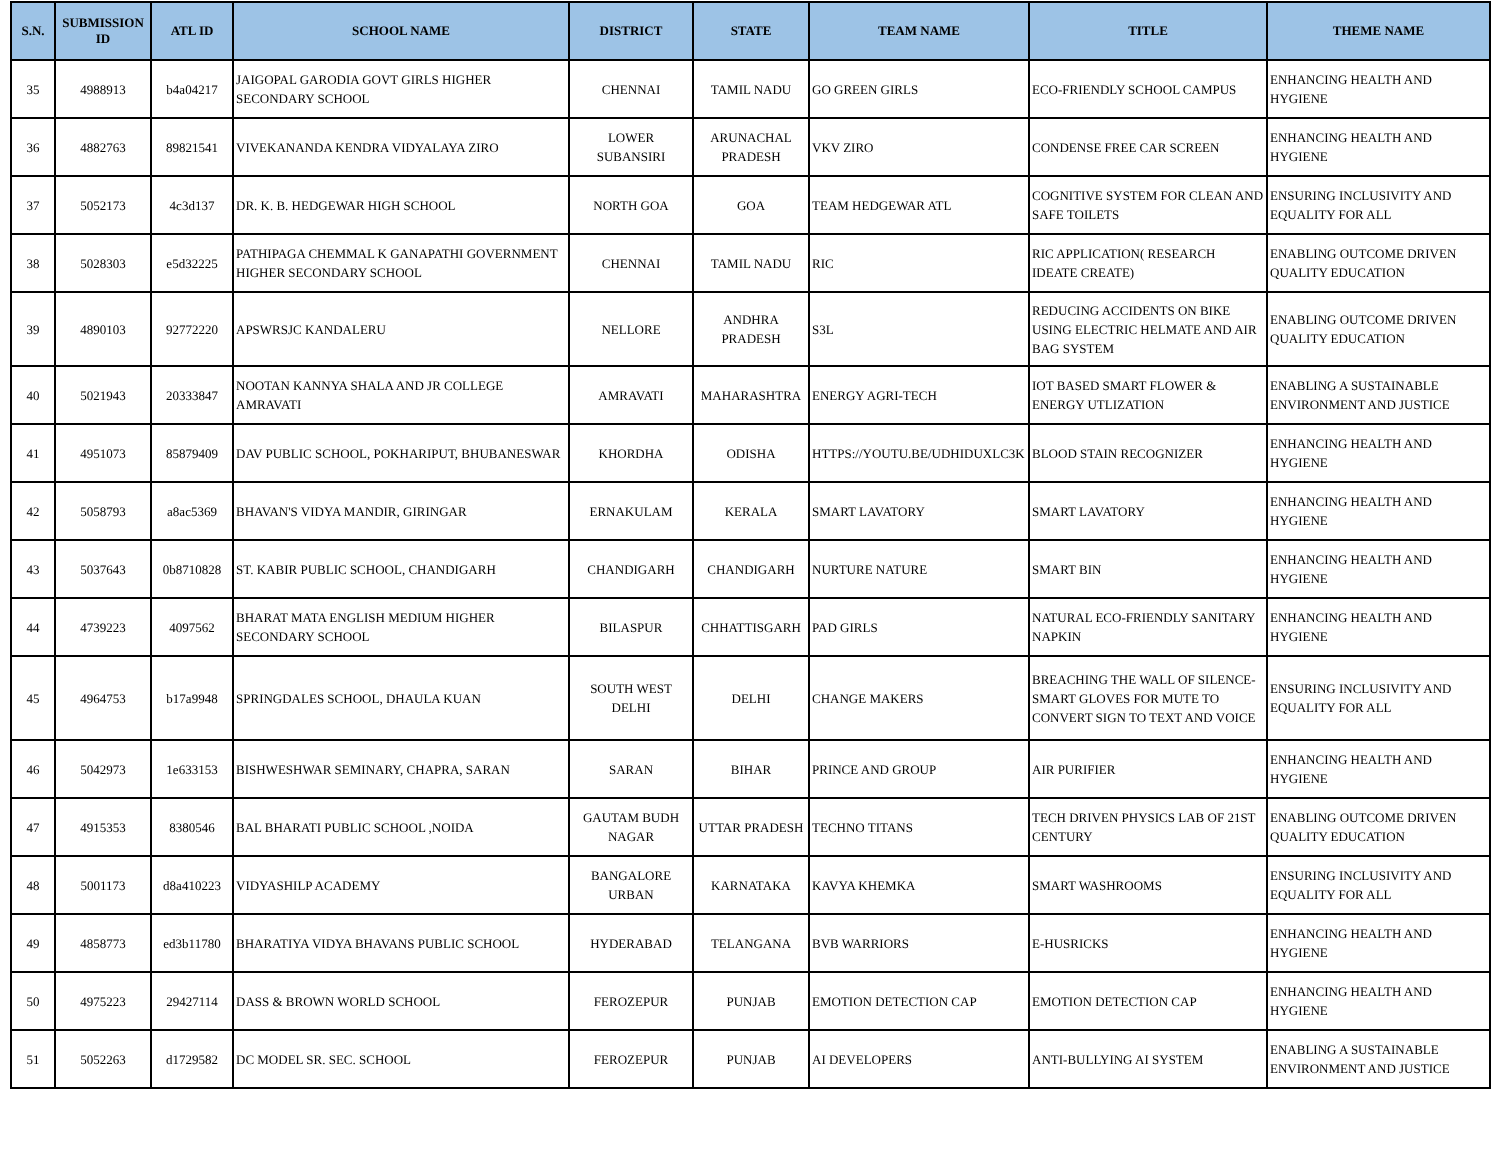| S.N. | SUBMISSION ID | ATL ID | SCHOOL NAME | DISTRICT | STATE | TEAM NAME | TITLE | THEME NAME |
| --- | --- | --- | --- | --- | --- | --- | --- | --- |
| 35 | 4988913 | b4a04217 | JAIGOPAL GARODIA GOVT GIRLS HIGHER SECONDARY SCHOOL | CHENNAI | TAMIL NADU | GO GREEN GIRLS | ECO-FRIENDLY SCHOOL CAMPUS | ENHANCING HEALTH AND HYGIENE |
| 36 | 4882763 | 89821541 | VIVEKANANDA KENDRA VIDYALAYA ZIRO | LOWER SUBANSIRI | ARUNACHAL PRADESH | VKV ZIRO | CONDENSE FREE CAR SCREEN | ENHANCING HEALTH AND HYGIENE |
| 37 | 5052173 | 4c3d137 | DR. K. B. HEDGEWAR HIGH SCHOOL | NORTH GOA | GOA | TEAM HEDGEWAR ATL | COGNITIVE SYSTEM FOR CLEAN AND SAFE TOILETS | ENSURING INCLUSIVITY AND EQUALITY FOR ALL |
| 38 | 5028303 | e5d32225 | PATHIPAGA CHEMMAL K GANAPATHI GOVERNMENT HIGHER SECONDARY SCHOOL | CHENNAI | TAMIL NADU | RIC | RIC APPLICATION( RESEARCH IDEATE CREATE) | ENABLING OUTCOME DRIVEN QUALITY EDUCATION |
| 39 | 4890103 | 92772220 | APSWRSJC KANDALERU | NELLORE | ANDHRA PRADESH | S3L | REDUCING ACCIDENTS ON BIKE USING ELECTRIC HELMATE AND AIR BAG SYSTEM | ENABLING OUTCOME DRIVEN QUALITY EDUCATION |
| 40 | 5021943 | 20333847 | NOOTAN KANNYA SHALA AND JR COLLEGE AMRAVATI | AMRAVATI | MAHARASHTRA | ENERGY AGRI-TECH | IOT BASED SMART FLOWER & ENERGY UTLIZATION | ENABLING A SUSTAINABLE ENVIRONMENT AND JUSTICE |
| 41 | 4951073 | 85879409 | DAV PUBLIC SCHOOL, POKHARIPUT, BHUBANESWAR | KHORDHA | ODISHA | HTTPS://YOUTU.BE/UDHIDUXLC3K | BLOOD STAIN RECOGNIZER | ENHANCING HEALTH AND HYGIENE |
| 42 | 5058793 | a8ac5369 | BHAVAN'S VIDYA MANDIR, GIRINGAR | ERNAKULAM | KERALA | SMART LAVATORY | SMART LAVATORY | ENHANCING HEALTH AND HYGIENE |
| 43 | 5037643 | 0b8710828 | ST. KABIR PUBLIC SCHOOL, CHANDIGARH | CHANDIGARH | CHANDIGARH | NURTURE NATURE | SMART BIN | ENHANCING HEALTH AND HYGIENE |
| 44 | 4739223 | 4097562 | BHARAT MATA ENGLISH MEDIUM HIGHER SECONDARY SCHOOL | BILASPUR | CHHATTISGARH | PAD GIRLS | NATURAL ECO-FRIENDLY SANITARY NAPKIN | ENHANCING HEALTH AND HYGIENE |
| 45 | 4964753 | b17a9948 | SPRINGDALES SCHOOL, DHAULA KUAN | SOUTH WEST DELHI | DELHI | CHANGE MAKERS | BREACHING THE WALL OF SILENCE- SMART GLOVES FOR MUTE TO CONVERT SIGN TO TEXT AND VOICE | ENSURING INCLUSIVITY AND EQUALITY FOR ALL |
| 46 | 5042973 | 1e633153 | BISHWESHWAR SEMINARY, CHAPRA, SARAN | SARAN | BIHAR | PRINCE AND GROUP | AIR PURIFIER | ENHANCING HEALTH AND HYGIENE |
| 47 | 4915353 | 8380546 | BAL BHARATI PUBLIC SCHOOL ,NOIDA | GAUTAM BUDH NAGAR | UTTAR PRADESH | TECHNO TITANS | TECH DRIVEN PHYSICS LAB OF 21ST CENTURY | ENABLING OUTCOME DRIVEN QUALITY EDUCATION |
| 48 | 5001173 | d8a410223 | VIDYASHILP ACADEMY | BANGALORE URBAN | KARNATAKA | KAVYA KHEMKA | SMART WASHROOMS | ENSURING INCLUSIVITY AND EQUALITY FOR ALL |
| 49 | 4858773 | ed3b11780 | BHARATIYA VIDYA BHAVANS PUBLIC SCHOOL | HYDERABAD | TELANGANA | BVB WARRIORS | E-HUSRICKS | ENHANCING HEALTH AND HYGIENE |
| 50 | 4975223 | 29427114 | DASS & BROWN WORLD SCHOOL | FEROZEPUR | PUNJAB | EMOTION DETECTION CAP | EMOTION DETECTION CAP | ENHANCING HEALTH AND HYGIENE |
| 51 | 5052263 | d1729582 | DC MODEL SR. SEC. SCHOOL | FEROZEPUR | PUNJAB | AI DEVELOPERS | ANTI-BULLYING AI SYSTEM | ENABLING A SUSTAINABLE ENVIRONMENT AND JUSTICE |